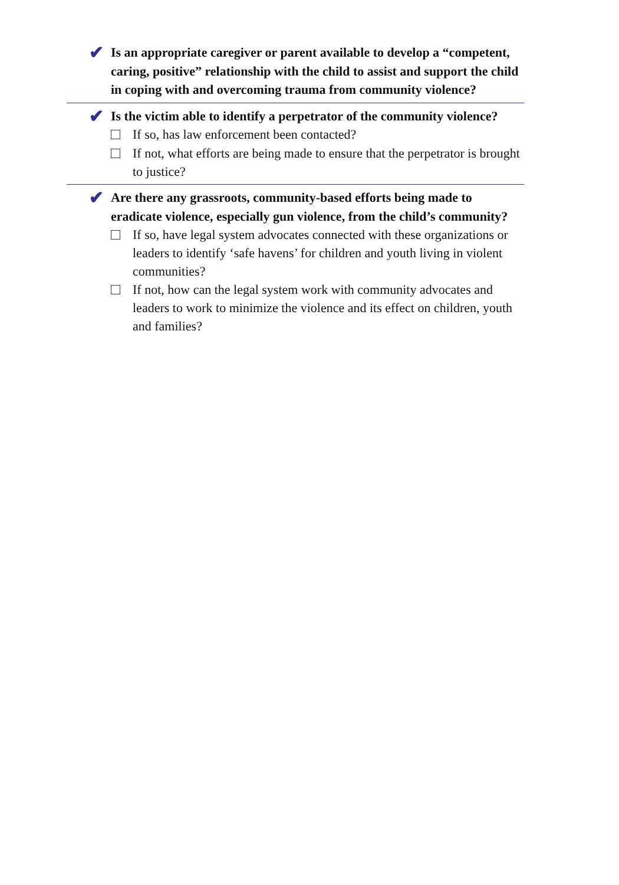✔
Is an appropriate caregiver or parent available to develop a “competent, caring, positive” relationship with the child to assist and support the child in coping with and overcoming trauma from community violence?
✔
Is the victim able to identify a perpetrator of the community violence?
If so, has law enforcement been contacted?
If not, what efforts are being made to ensure that the perpetrator is brought to justice?
✔
Are there any grassroots, community-based efforts being made to eradicate violence, especially gun violence, from the child’s community?
If so, have legal system advocates connected with these organizations or leaders to identify ‘safe havens’ for children and youth living in violent communities?
If not, how can the legal system work with community advocates and leaders to work to minimize the violence and its effect on children, youth and families?